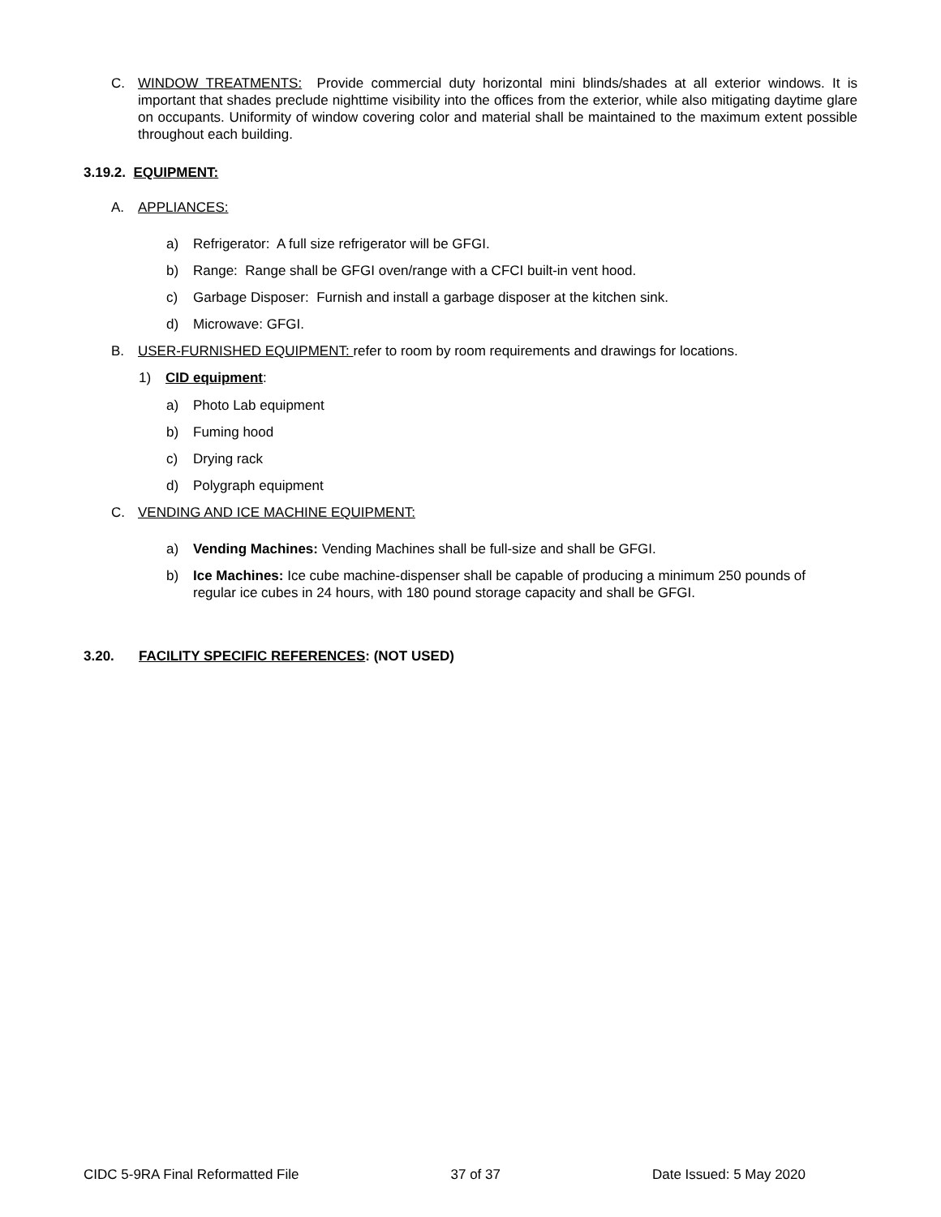C. WINDOW TREATMENTS: Provide commercial duty horizontal mini blinds/shades at all exterior windows. It is important that shades preclude nighttime visibility into the offices from the exterior, while also mitigating daytime glare on occupants. Uniformity of window covering color and material shall be maintained to the maximum extent possible throughout each building.
3.19.2. EQUIPMENT:
A. APPLIANCES:
a) Refrigerator: A full size refrigerator will be GFGI.
b) Range: Range shall be GFGI oven/range with a CFCI built-in vent hood.
c) Garbage Disposer: Furnish and install a garbage disposer at the kitchen sink.
d) Microwave: GFGI.
B. USER-FURNISHED EQUIPMENT: refer to room by room requirements and drawings for locations.
1) CID equipment:
a) Photo Lab equipment
b) Fuming hood
c) Drying rack
d) Polygraph equipment
C. VENDING AND ICE MACHINE EQUIPMENT:
a) Vending Machines: Vending Machines shall be full-size and shall be GFGI.
b) Ice Machines: Ice cube machine-dispenser shall be capable of producing a minimum 250 pounds of regular ice cubes in 24 hours, with 180 pound storage capacity and shall be GFGI.
3.20. FACILITY SPECIFIC REFERENCES: (NOT USED)
CIDC 5-9RA Final Reformatted File 37 of 37 Date Issued: 5 May 2020